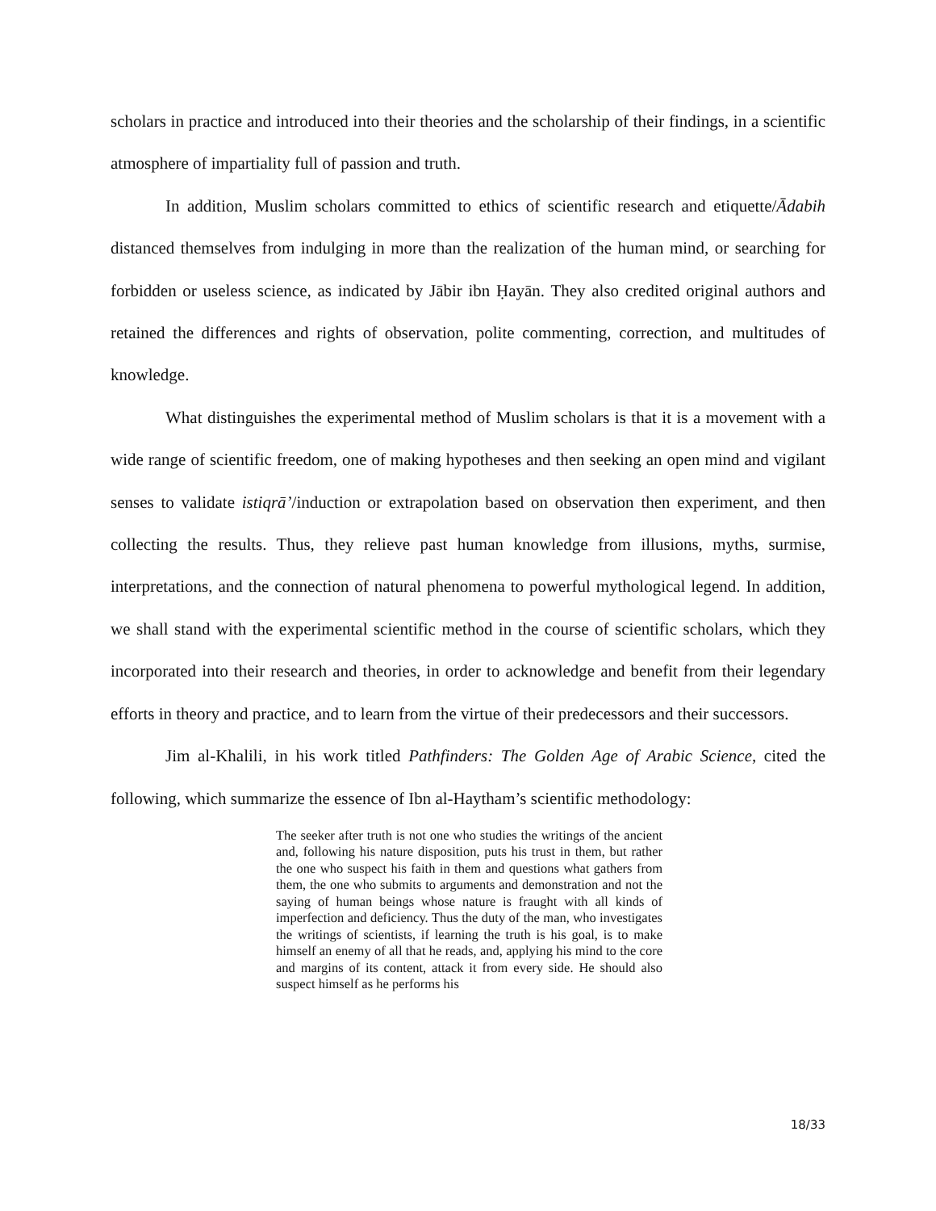scholars in practice and introduced into their theories and the scholarship of their findings, in a scientific atmosphere of impartiality full of passion and truth.
In addition, Muslim scholars committed to ethics of scientific research and etiquette/Ādabih distanced themselves from indulging in more than the realization of the human mind, or searching for forbidden or useless science, as indicated by Jābir ibn Ḥayān. They also credited original authors and retained the differences and rights of observation, polite commenting, correction, and multitudes of knowledge.
What distinguishes the experimental method of Muslim scholars is that it is a movement with a wide range of scientific freedom, one of making hypotheses and then seeking an open mind and vigilant senses to validate istiqrā’/induction or extrapolation based on observation then experiment, and then collecting the results. Thus, they relieve past human knowledge from illusions, myths, surmise, interpretations, and the connection of natural phenomena to powerful mythological legend. In addition, we shall stand with the experimental scientific method in the course of scientific scholars, which they incorporated into their research and theories, in order to acknowledge and benefit from their legendary efforts in theory and practice, and to learn from the virtue of their predecessors and their successors.
Jim al-Khalili, in his work titled Pathfinders: The Golden Age of Arabic Science, cited the following, which summarize the essence of Ibn al-Haytham’s scientific methodology:
The seeker after truth is not one who studies the writings of the ancient and, following his nature disposition, puts his trust in them, but rather the one who suspect his faith in them and questions what gathers from them, the one who submits to arguments and demonstration and not the saying of human beings whose nature is fraught with all kinds of imperfection and deficiency. Thus the duty of the man, who investigates the writings of scientists, if learning the truth is his goal, is to make himself an enemy of all that he reads, and, applying his mind to the core and margins of its content, attack it from every side. He should also suspect himself as he performs his
18/33